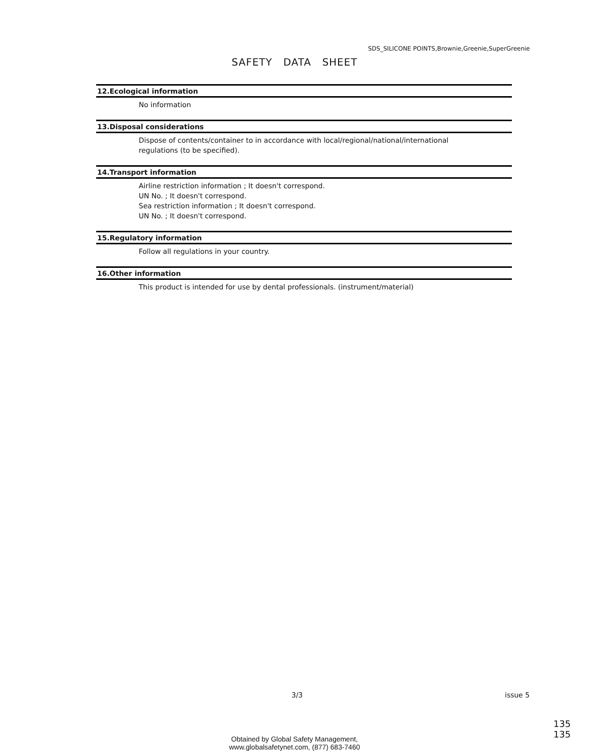SDS_SILICONE POINTS,Brownie,Greenie,SuperGreenie
SAFETY DATA SHEET
12.Ecological information
No information
13.Disposal considerations
Dispose of contents/container to in accordance with local/regional/national/international
regulations (to be specified).
14.Transport information
Airline restriction information ; It doesn't correspond.
UN No. ; It doesn't correspond.
Sea restriction information ; It doesn't correspond.
UN No. ; It doesn't correspond.
15.Regulatory information
Follow all regulations in your country.
16.Other information
This product is intended for use by dental professionals. (instrument/material)
3/3 issue 5
135
135
Obtained by Global Safety Management,
www.globalsafetynet.com, (877) 683-7460